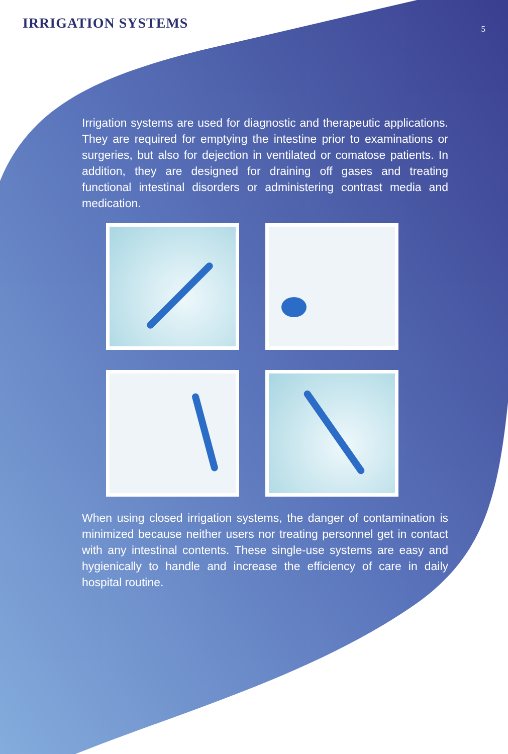IRRIGATION SYSTEMS
5
Irrigation systems are used for diagnostic and therapeutic applications. They are required for emptying the intestine prior to examinations or surgeries, but also for dejection in ventilated or comatose patients. In addition, they are designed for draining off gases and treating functional intestinal disorders or administering contrast media and medication.
When using closed irrigation systems, the danger of contamination is minimized because neither users nor treating personnel get in contact with any intestinal contents. These single-use systems are easy and hygienically to handle and increase the efficiency of care in daily hospital routine.